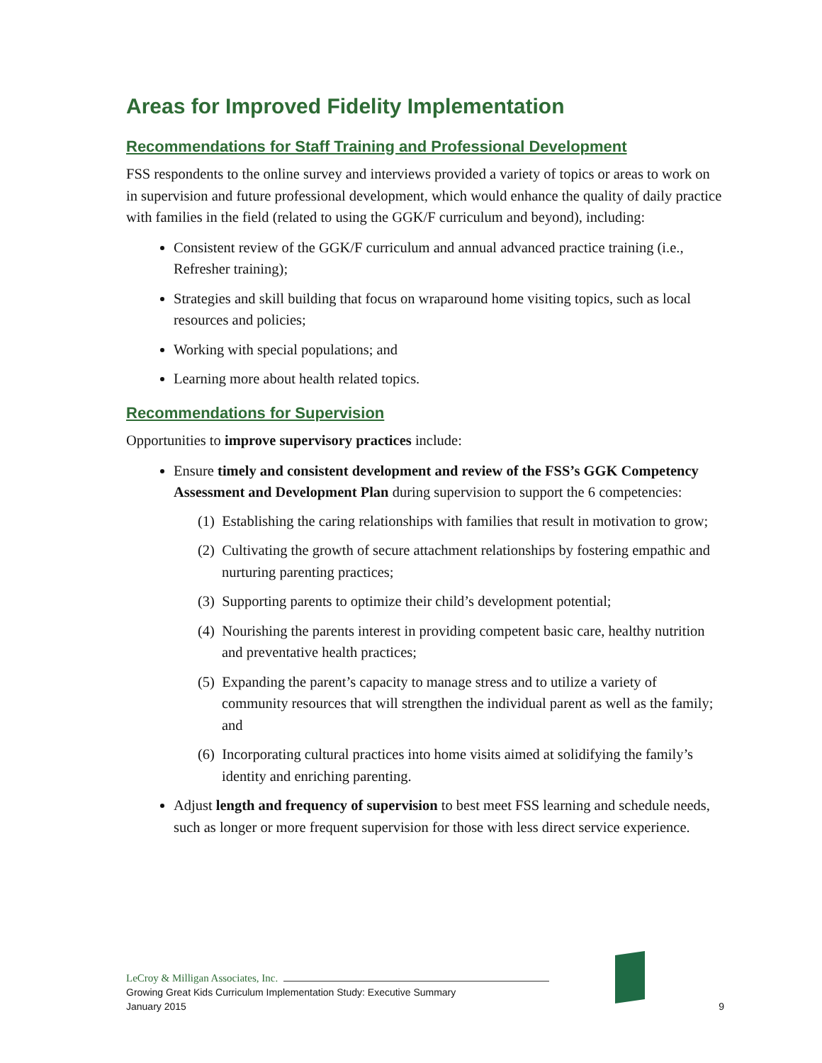Areas for Improved Fidelity Implementation
Recommendations for Staff Training and Professional Development
FSS respondents to the online survey and interviews provided a variety of topics or areas to work on in supervision and future professional development, which would enhance the quality of daily practice with families in the field (related to using the GGK/F curriculum and beyond), including:
Consistent review of the GGK/F curriculum and annual advanced practice training (i.e., Refresher training);
Strategies and skill building that focus on wraparound home visiting topics, such as local resources and policies;
Working with special populations; and
Learning more about health related topics.
Recommendations for Supervision
Opportunities to improve supervisory practices include:
Ensure timely and consistent development and review of the FSS’s GGK Competency Assessment and Development Plan during supervision to support the 6 competencies:
(1) Establishing the caring relationships with families that result in motivation to grow;
(2) Cultivating the growth of secure attachment relationships by fostering empathic and nurturing parenting practices;
(3) Supporting parents to optimize their child’s development potential;
(4) Nourishing the parents interest in providing competent basic care, healthy nutrition and preventative health practices;
(5) Expanding the parent’s capacity to manage stress and to utilize a variety of community resources that will strengthen the individual parent as well as the family; and
(6) Incorporating cultural practices into home visits aimed at solidifying the family’s identity and enriching parenting.
Adjust length and frequency of supervision to best meet FSS learning and schedule needs, such as longer or more frequent supervision for those with less direct service experience.
LeCroy & Milligan Associates, Inc.
Growing Great Kids Curriculum Implementation Study: Executive Summary
January 2015
9